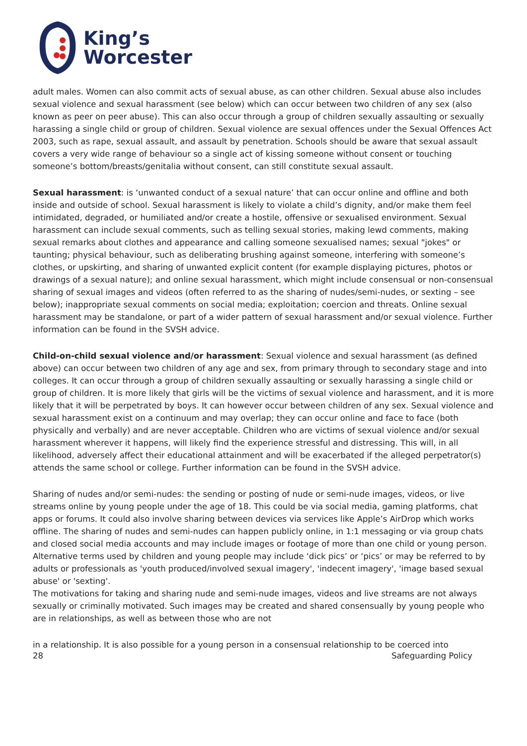King’s
Worcester
adult males. Women can also commit acts of sexual abuse, as can other children. Sexual abuse also includes sexual violence and sexual harassment (see below) which can occur between two children of any sex (also known as peer on peer abuse). This can also occur through a group of children sexually assaulting or sexually harassing a single child or group of children. Sexual violence are sexual offences under the Sexual Offences Act 2003, such as rape, sexual assault, and assault by penetration. Schools should be aware that sexual assault covers a very wide range of behaviour so a single act of kissing someone without consent or touching someone’s bottom/breasts/genitalia without consent, can still constitute sexual assault.
Sexual harassment: is ‘unwanted conduct of a sexual nature’ that can occur online and offline and both inside and outside of school. Sexual harassment is likely to violate a child’s dignity, and/or make them feel intimidated, degraded, or humiliated and/or create a hostile, offensive or sexualised environment. Sexual harassment can include sexual comments, such as telling sexual stories, making lewd comments, making sexual remarks about clothes and appearance and calling someone sexualised names; sexual "jokes" or taunting; physical behaviour, such as deliberating brushing against someone, interfering with someone’s clothes, or upskirting, and sharing of unwanted explicit content (for example displaying pictures, photos or drawings of a sexual nature); and online sexual harassment, which might include consensual or non-consensual sharing of sexual images and videos (often referred to as the sharing of nudes/semi-nudes, or sexting – see below); inappropriate sexual comments on social media; exploitation; coercion and threats. Online sexual harassment may be standalone, or part of a wider pattern of sexual harassment and/or sexual violence. Further information can be found in the SVSH advice.
Child-on-child sexual violence and/or harassment: Sexual violence and sexual harassment (as defined above) can occur between two children of any age and sex, from primary through to secondary stage and into colleges. It can occur through a group of children sexually assaulting or sexually harassing a single child or group of children. It is more likely that girls will be the victims of sexual violence and harassment, and it is more likely that it will be perpetrated by boys. It can however occur between children of any sex. Sexual violence and sexual harassment exist on a continuum and may overlap; they can occur online and face to face (both physically and verbally) and are never acceptable. Children who are victims of sexual violence and/or sexual harassment wherever it happens, will likely find the experience stressful and distressing. This will, in all likelihood, adversely affect their educational attainment and will be exacerbated if the alleged perpetrator(s) attends the same school or college. Further information can be found in the SVSH advice.
Sharing of nudes and/or semi-nudes: the sending or posting of nude or semi-nude images, videos, or live streams online by young people under the age of 18. This could be via social media, gaming platforms, chat apps or forums. It could also involve sharing between devices via services like Apple’s AirDrop which works offline. The sharing of nudes and semi-nudes can happen publicly online, in 1:1 messaging or via group chats and closed social media accounts and may include images or footage of more than one child or young person.
Alternative terms used by children and young people may include ‘dick pics’ or ‘pics’ or may be referred to by adults or professionals as 'youth produced/involved sexual imagery', 'indecent imagery', 'image based sexual abuse' or 'sexting'.
The motivations for taking and sharing nude and semi-nude images, videos and live streams are not always sexually or criminally motivated. Such images may be created and shared consensually by young people who are in relationships, as well as between those who are not
in a relationship. It is also possible for a young person in a consensual relationship to be coerced into
28 Safeguarding Policy